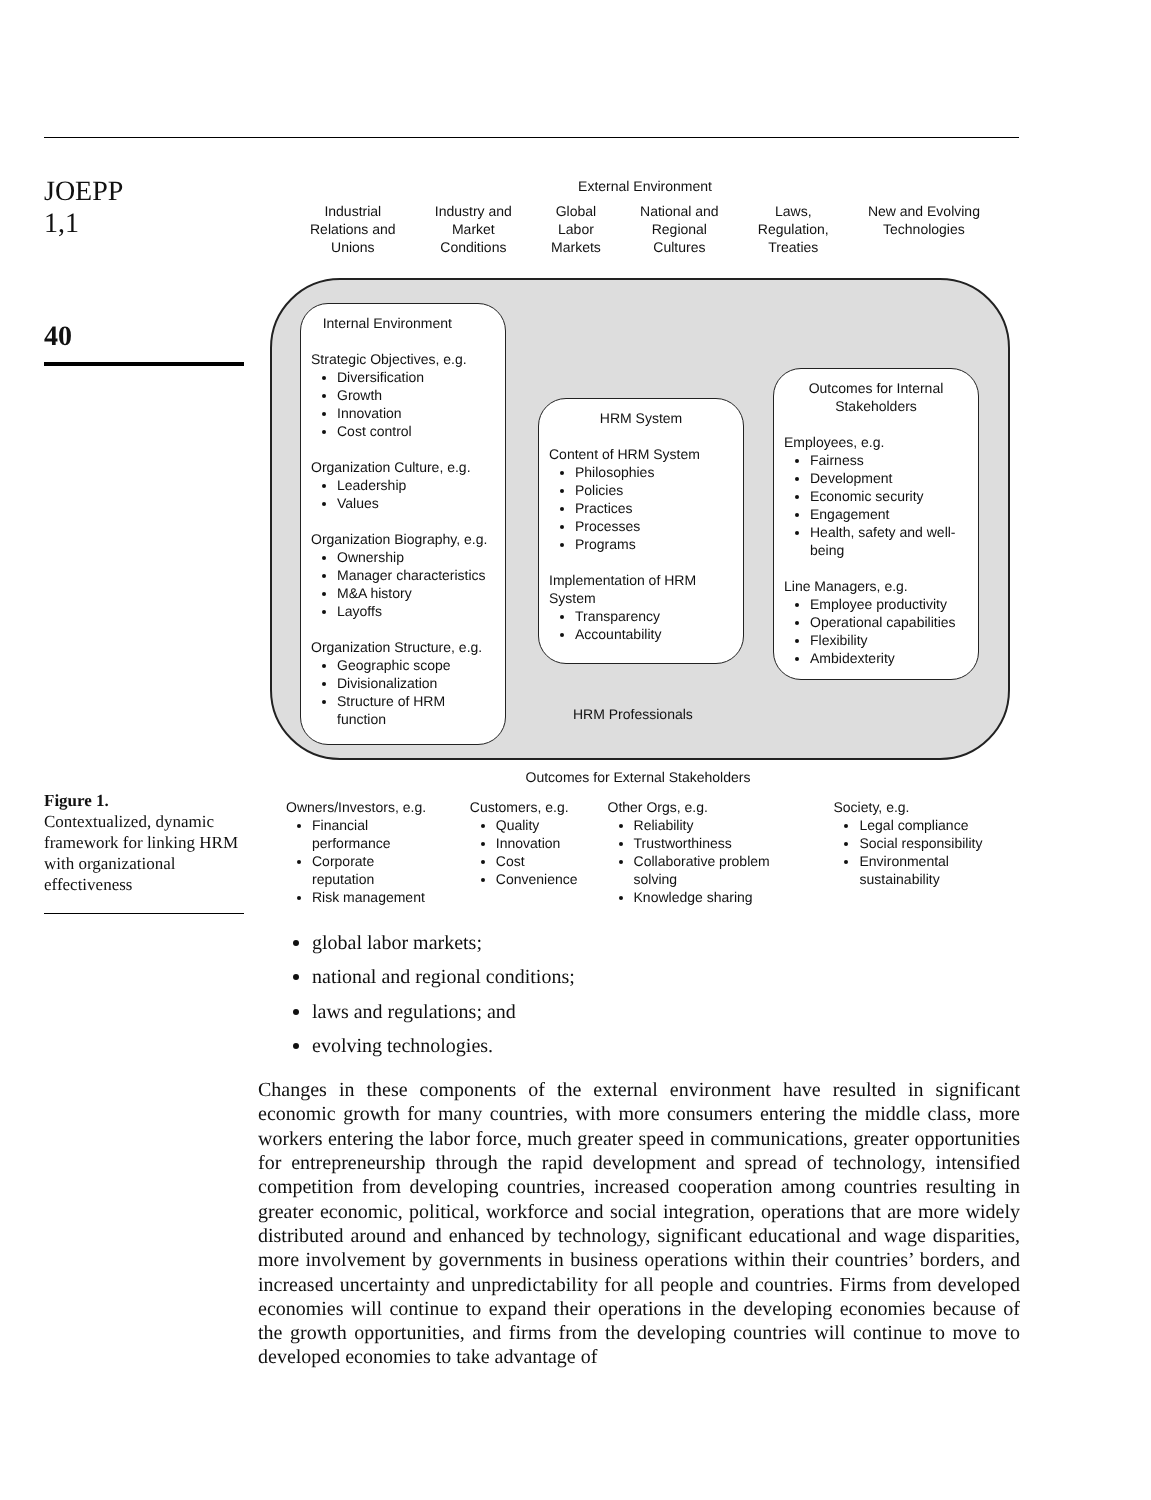JOEPP
1,1
40
Figure 1.
Contextualized, dynamic framework for linking HRM with organizational effectiveness
External Environment
Industrial
Relations and
Unions
Industry and
Market
Conditions
Global
Labor
Markets
National and
Regional
Cultures
Laws,
Regulation,
Treaties
New and Evolving
Technologies
Internal Environment
Strategic Objectives, e.g.
Diversification
Growth
Innovation
Cost control
Organization Culture, e.g.
Leadership
Values
Organization Biography, e.g.
Ownership
Manager characteristics
M&A history
Layoffs
Organization Structure, e.g.
Geographic scope
Divisionalization
Structure of HRM function
HRM System
Content of HRM System
Philosophies
Policies
Practices
Processes
Programs
Implementation of HRM System
Transparency
Accountability
Outcomes for Internal Stakeholders
Employees, e.g.
Fairness
Development
Economic security
Engagement
Health, safety and well-being
Line Managers, e.g.
Employee productivity
Operational capabilities
Flexibility
Ambidexterity
HRM Professionals
Outcomes for External Stakeholders
Owners/Investors, e.g.
Financial performance
Corporate reputation
Risk management
Customers, e.g.
Quality
Innovation
Cost
Convenience
Other Orgs, e.g.
Reliability
Trustworthiness
Collaborative problem solving
Knowledge sharing
Society, e.g.
Legal compliance
Social responsibility
Environmental sustainability
global labor markets;
national and regional conditions;
laws and regulations; and
evolving technologies.
Changes in these components of the external environment have resulted in significant economic growth for many countries, with more consumers entering the middle class, more workers entering the labor force, much greater speed in communications, greater opportunities for entrepreneurship through the rapid development and spread of technology, intensified competition from developing countries, increased cooperation among countries resulting in greater economic, political, workforce and social integration, operations that are more widely distributed around and enhanced by technology, significant educational and wage disparities, more involvement by governments in business operations within their countries’ borders, and increased uncertainty and unpredictability for all people and countries. Firms from developed economies will continue to expand their operations in the developing economies because of the growth opportunities, and firms from the developing countries will continue to move to developed economies to take advantage of